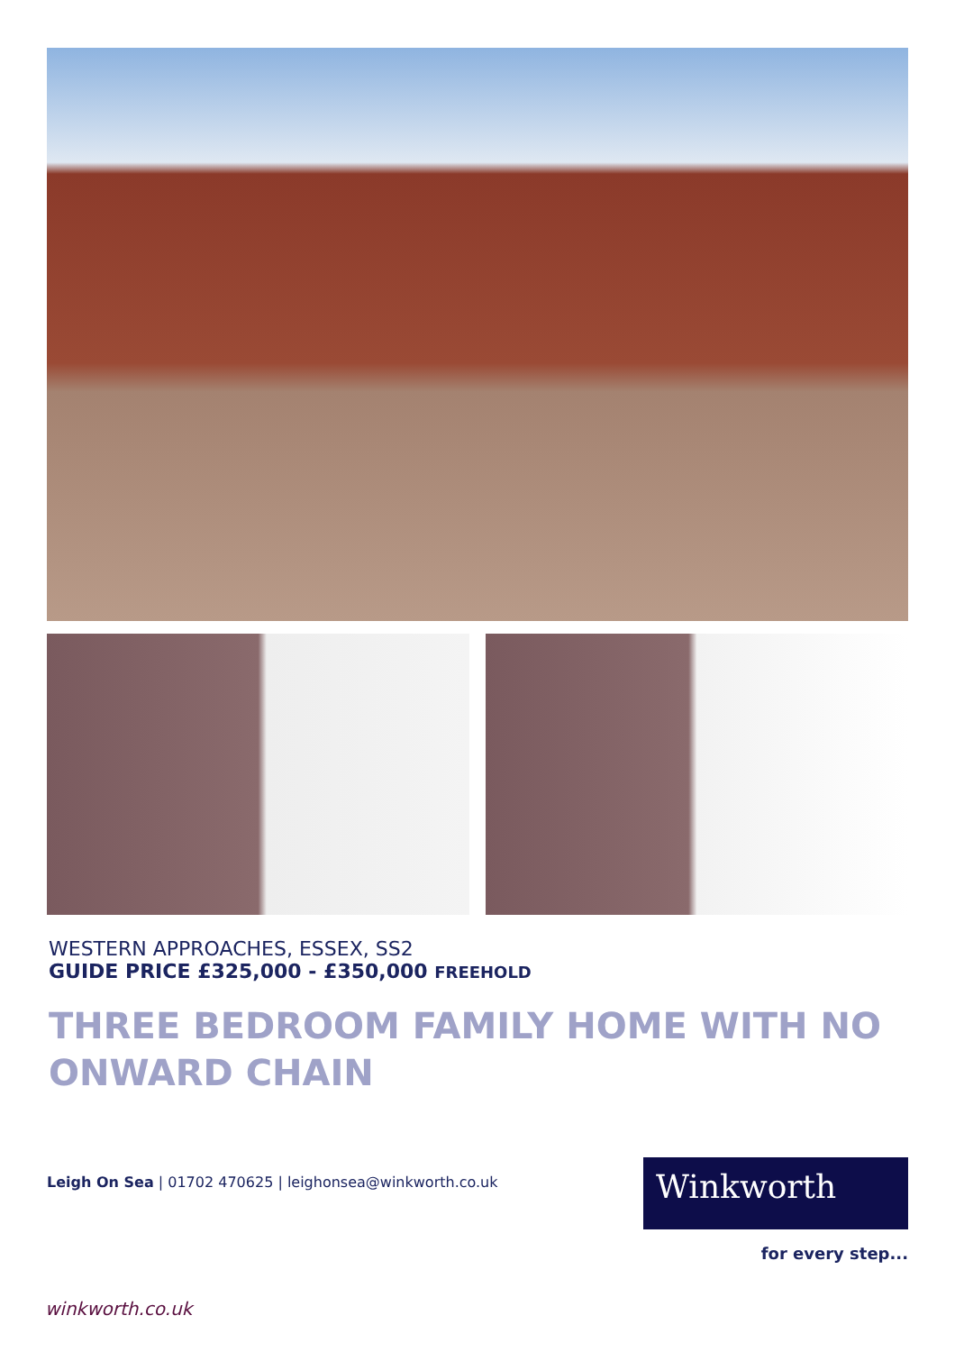WESTERN APPROACHES, ESSEX, SS2
GUIDE PRICE £325,000 - £350,000 FREEHOLD
THREE BEDROOM FAMILY HOME WITH NO ONWARD CHAIN
Leigh On Sea | 01702 470625 | leighonsea@winkworth.co.uk
Winkworth
for every step...
winkworth.co.uk